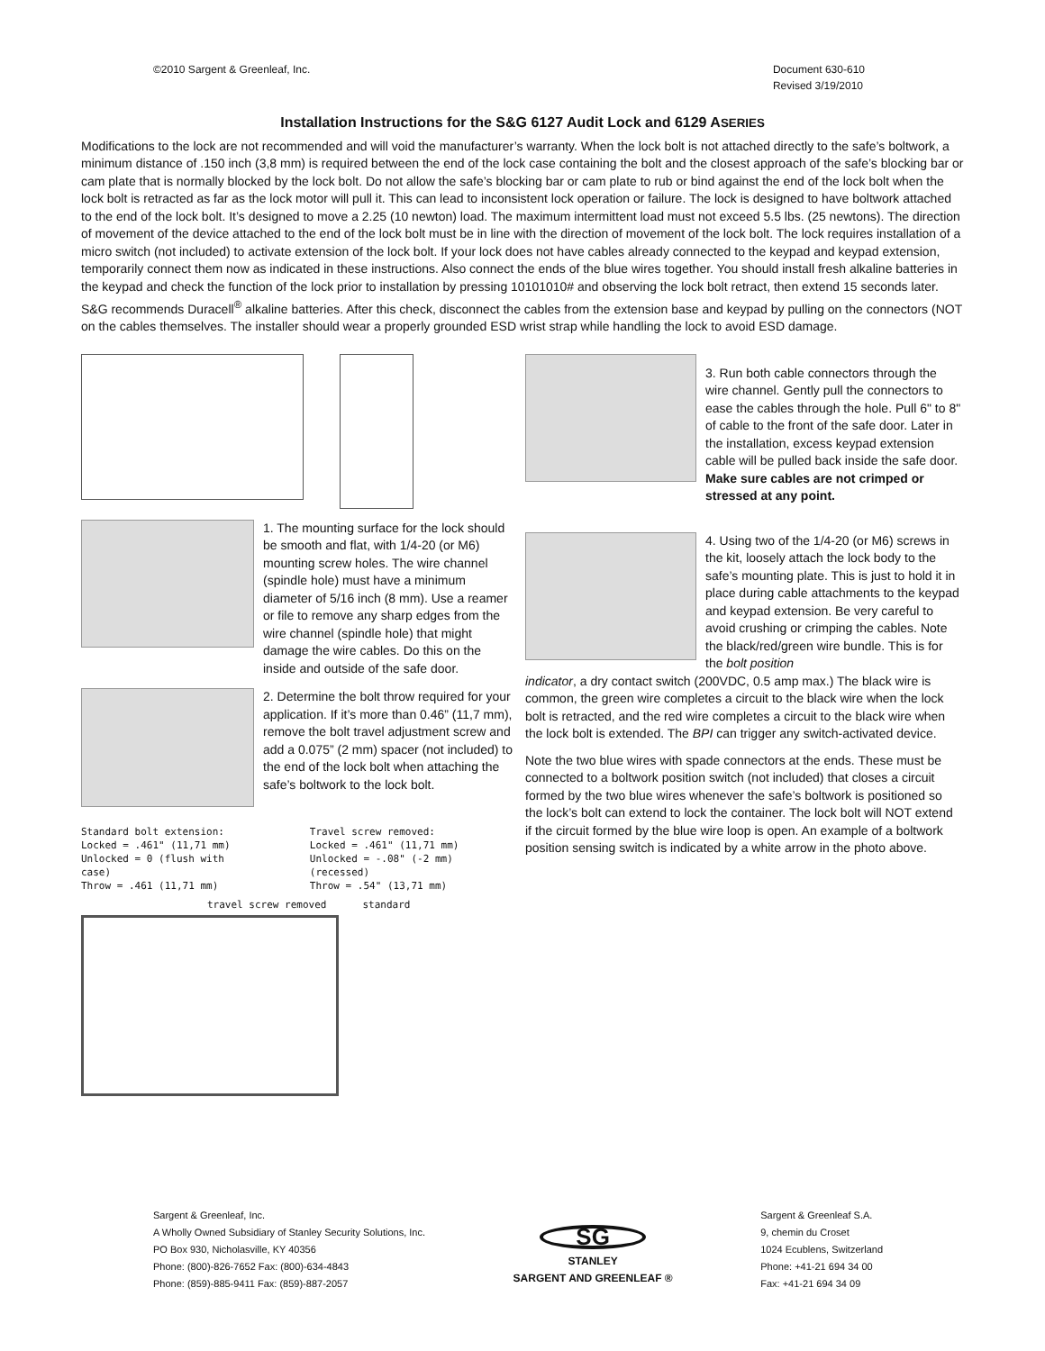©2010 Sargent & Greenleaf, Inc.
Document 630-610
Revised 3/19/2010
Installation Instructions for the S&G 6127 Audit Lock and 6129 ASERIES
Modifications to the lock are not recommended and will void the manufacturer’s warranty. When the lock bolt is not attached directly to the safe’s boltwork, a minimum distance of .150 inch (3,8 mm) is required between the end of the lock case containing the bolt and the closest approach of the safe’s blocking bar or cam plate that is normally blocked by the lock bolt. Do not allow the safe’s blocking bar or cam plate to rub or bind against the end of the lock bolt when the lock bolt is retracted as far as the lock motor will pull it. This can lead to inconsistent lock operation or failure. The lock is designed to have boltwork attached to the end of the lock bolt. It’s designed to move a 2.25 (10 newton) load. The maximum intermittent load must not exceed 5.5 lbs. (25 newtons). The direction of movement of the device attached to the end of the lock bolt must be in line with the direction of movement of the lock bolt. The lock requires installation of a micro switch (not included) to activate extension of the lock bolt. If your lock does not have cables already connected to the keypad and keypad extension, temporarily connect them now as indicated in these instructions. Also connect the ends of the blue wires together. You should install fresh alkaline batteries in the keypad and check the function of the lock prior to installation by pressing 10101010# and observing the lock bolt retract, then extend 15 seconds later. S&G recommends Duracell<sup>®</sup> alkaline batteries. After this check, disconnect the cables from the extension base and keypad by pulling on the connectors (NOT on the cables themselves. The installer should wear a properly grounded ESD wrist strap while handling the lock to avoid ESD damage.
1. The mounting surface for the lock should be smooth and flat, with 1/4-20 (or M6) mounting screw holes. The wire channel (spindle hole) must have a minimum diameter of 5/16 inch (8 mm). Use a reamer or file to remove any sharp edges from the wire channel (spindle hole) that might damage the wire cables. Do this on the inside and outside of the safe door.
2. Determine the bolt throw required for your application. If it’s more than 0.46” (11,7 mm), remove the bolt travel adjustment screw and add a 0.075” (2 mm) spacer (not included) to the end of the lock bolt when attaching the safe’s boltwork to the lock bolt.
Standard bolt extension:
Locked = .461" (11,71 mm)
Unlocked = 0 (flush with case)
Throw = .461 (11,71 mm)
Travel screw removed:
Locked = .461" (11,71 mm)
Unlocked = -.08" (-2 mm) (recessed)
Throw = .54" (13,71 mm)
travel screw removed standard
3. Run both cable connectors through the wire channel. Gently pull the connectors to ease the cables through the hole. Pull 6" to 8" of cable to the front of the safe door. Later in the installation, excess keypad extension cable will be pulled back inside the safe door. Make sure cables are not crimped or stressed at any point.
4. Using two of the 1/4-20 (or M6) screws in the kit, loosely attach the lock body to the safe’s mounting plate. This is just to hold it in place during cable attachments to the keypad and keypad extension. Be very careful to avoid crushing or crimping the cables. Note the black/red/green wire bundle. This is for the bolt position
indicator, a dry contact switch (200VDC, 0.5 amp max.) The black wire is common, the green wire completes a circuit to the black wire when the lock bolt is retracted, and the red wire completes a circuit to the black wire when the lock bolt is extended. The BPI can trigger any switch-activated device.
Note the two blue wires with spade connectors at the ends. These must be connected to a boltwork position switch (not included) that closes a circuit formed by the two blue wires whenever the safe’s boltwork is positioned so the lock’s bolt can extend to lock the container. The lock bolt will NOT extend if the circuit formed by the blue wire loop is open. An example of a boltwork position sensing switch is indicated by a white arrow in the photo above.
Sargent & Greenleaf, Inc.
A Wholly Owned Subsidiary of Stanley Security Solutions, Inc.
PO Box 930, Nicholasville, KY 40356
Phone: (800)-826-7652 Fax: (800)-634-4843
Phone: (859)-885-9411 Fax: (859)-887-2057
SG
STANLEY
SARGENT AND GREENLEAF ®
Sargent & Greenleaf S.A.
9, chemin du Croset
1024 Ecublens, Switzerland
Phone: +41-21 694 34 00
Fax: +41-21 694 34 09